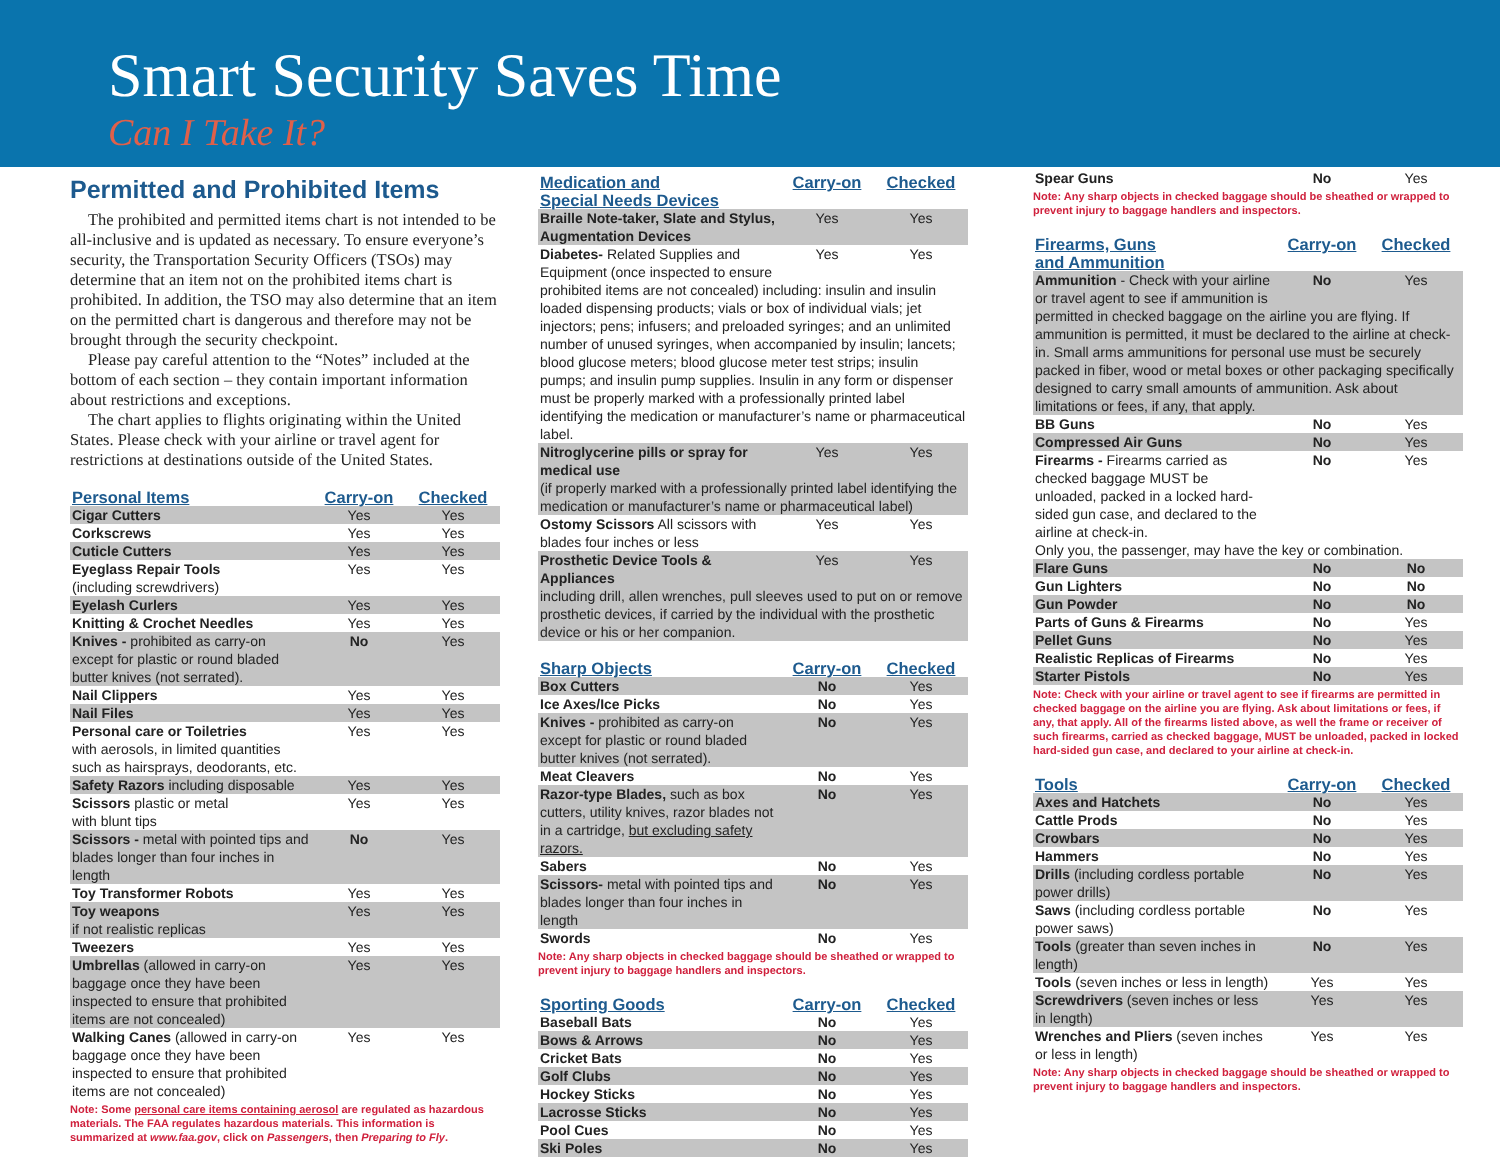Smart Security Saves Time
Can I Take It?
Permitted and Prohibited Items
The prohibited and permitted items chart is not intended to be all-inclusive and is updated as necessary. To ensure everyone’s security, the Transportation Security Officers (TSOs) may determine that an item not on the prohibited items chart is prohibited. In addition, the TSO may also determine that an item on the permitted chart is dangerous and therefore may not be brought through the security checkpoint.
Please pay careful attention to the “Notes” included at the bottom of each section – they contain important information about restrictions and exceptions.
The chart applies to flights originating within the United States. Please check with your airline or travel agent for restrictions at destinations outside of the United States.
| Personal Items | Carry-on | Checked |
| --- | --- | --- |
| Cigar Cutters | Yes | Yes |
| Corkscrews | Yes | Yes |
| Cuticle Cutters | Yes | Yes |
| Eyeglass Repair Tools (including screwdrivers) | Yes | Yes |
| Eyelash Curlers | Yes | Yes |
| Knitting & Crochet Needles | Yes | Yes |
| Knives - prohibited as carry-on except for plastic or round bladed butter knives (not serrated). | No | Yes |
| Nail Clippers | Yes | Yes |
| Nail Files | Yes | Yes |
| Personal care or Toiletries with aerosols, in limited quantities such as hairsprays, deodorants, etc. | Yes | Yes |
| Safety Razors including disposable | Yes | Yes |
| Scissors plastic or metal with blunt tips | Yes | Yes |
| Scissors - metal with pointed tips and blades longer than four inches in length | No | Yes |
| Toy Transformer Robots | Yes | Yes |
| Toy weapons if not realistic replicas | Yes | Yes |
| Tweezers | Yes | Yes |
| Umbrellas (allowed in carry-on baggage once they have been inspected to ensure that prohibited items are not concealed) | Yes | Yes |
| Walking Canes (allowed in carry-on baggage once they have been inspected to ensure that prohibited items are not concealed) | Yes | Yes |
Note: Some personal care items containing aerosol are regulated as hazardous materials. The FAA regulates hazardous materials. This information is summarized at www.faa.gov, click on Passengers, then Preparing to Fly.
| Medication and Special Needs Devices | Carry-on | Checked |
| --- | --- | --- |
| Braille Note-taker, Slate and Stylus, Augmentation Devices | Yes | Yes |
| Diabetes- Related Supplies and Equipment (once inspected to ensure | Yes | Yes |
| prohibited items are not concealed) including: insulin and insulin loaded dispensing products; vials or box of individual vials; jet injectors; pens; infusers; and preloaded syringes; and an unlimited number of unused syringes, when accompanied by insulin; lancets; blood glucose meters; blood glucose meter test strips; insulin pumps; and insulin pump supplies. Insulin in any form or dispenser must be properly marked with a professionally printed label identifying the medication or manufacturer’s name or pharmaceutical label. | | |
| Nitroglycerine pills or spray for medical use | Yes | Yes |
| (if properly marked with a professionally printed label identifying the medication or manufacturer’s name or pharmaceutical label) | | |
| Ostomy Scissors All scissors with blades four inches or less | Yes | Yes |
| Prosthetic Device Tools & Appliances | Yes | Yes |
| including drill, allen wrenches, pull sleeves used to put on or remove prosthetic devices, if carried by the individual with the prosthetic device or his or her companion. | | |
| Sharp Objects | Carry-on | Checked |
| --- | --- | --- |
| Box Cutters | No | Yes |
| Ice Axes/Ice Picks | No | Yes |
| Knives - prohibited as carry-on except for plastic or round bladed butter knives (not serrated). | No | Yes |
| Meat Cleavers | No | Yes |
| Razor-type Blades, such as box cutters, utility knives, razor blades not in a cartridge, but excluding safety razors. | No | Yes |
| Sabers | No | Yes |
| Scissors- metal with pointed tips and blades longer than four inches in length | No | Yes |
| Swords | No | Yes |
Note: Any sharp objects in checked baggage should be sheathed or wrapped to prevent injury to baggage handlers and inspectors.
| Sporting Goods | Carry-on | Checked |
| --- | --- | --- |
| Baseball Bats | No | Yes |
| Bows & Arrows | No | Yes |
| Cricket Bats | No | Yes |
| Golf Clubs | No | Yes |
| Hockey Sticks | No | Yes |
| Lacrosse Sticks | No | Yes |
| Pool Cues | No | Yes |
| Ski Poles | No | Yes |
| Spear Guns | No | Yes |
Note: Any sharp objects in checked baggage should be sheathed or wrapped to prevent injury to baggage handlers and inspectors.
| Firearms, Guns and Ammunition | Carry-on | Checked |
| --- | --- | --- |
| Ammunition - Check with your airline or travel agent to see if ammunition is | No | Yes |
| permitted in checked baggage on the airline you are flying. If ammunition is permitted, it must be declared to the airline at check-in. Small arms ammunitions for personal use must be securely packed in fiber, wood or metal boxes or other packaging specifically designed to carry small amounts of ammunition. Ask about limitations or fees, if any, that apply. | | |
| BB Guns | No | Yes |
| Compressed Air Guns | No | Yes |
| Firearms - Firearms carried as checked baggage MUST be unloaded, packed in a locked hard-sided gun case, and declared to the airline at check-in. | No | Yes |
| Only you, the passenger, may have the key or combination. | | |
| Flare Guns | No | No |
| Gun Lighters | No | No |
| Gun Powder | No | No |
| Parts of Guns & Firearms | No | Yes |
| Pellet Guns | No | Yes |
| Realistic Replicas of Firearms | No | Yes |
| Starter Pistols | No | Yes |
Note: Check with your airline or travel agent to see if firearms are permitted in checked baggage on the airline you are flying. Ask about limitations or fees, if any, that apply. All of the firearms listed above, as well the frame or receiver of such firearms, carried as checked baggage, MUST be unloaded, packed in locked hard-sided gun case, and declared to your airline at check-in.
| Tools | Carry-on | Checked |
| --- | --- | --- |
| Axes and Hatchets | No | Yes |
| Cattle Prods | No | Yes |
| Crowbars | No | Yes |
| Hammers | No | Yes |
| Drills (including cordless portable power drills) | No | Yes |
| Saws (including cordless portable power saws) | No | Yes |
| Tools (greater than seven inches in length) | No | Yes |
| Tools (seven inches or less in length) | Yes | Yes |
| Screwdrivers (seven inches or less in length) | Yes | Yes |
| Wrenches and Pliers (seven inches or less in length) | Yes | Yes |
Note: Any sharp objects in checked baggage should be sheathed or wrapped to prevent injury to baggage handlers and inspectors.